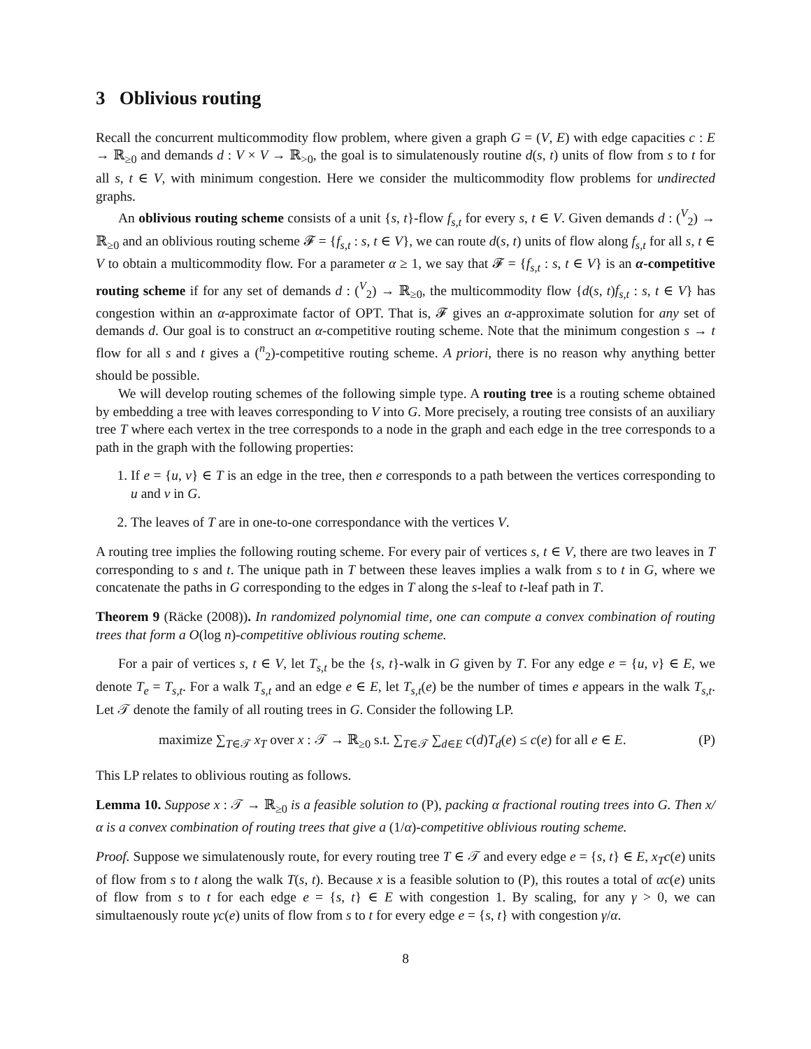3 Oblivious routing
Recall the concurrent multicommodity flow problem, where given a graph G = (V, E) with edge capacities c : E → ℝ<sub>≥0</sub> and demands d : V × V → ℝ<sub>>0</sub>, the goal is to simulatenously routine d(s, t) units of flow from s to t for all s, t ∈ V, with minimum congestion. Here we consider the multicommodity flow problems for undirected graphs.
An oblivious routing scheme consists of a unit {s, t}-flow f<sub>s,t</sub> for every s, t ∈ V. Given demands d : (<sup>V</sup><sub>2</sub>) → ℝ<sub>≥0</sub> and an oblivious routing scheme 𝓕 = {f<sub>s,t</sub> : s, t ∈ V}, we can route d(s, t) units of flow along f<sub>s,t</sub> for all s, t ∈ V to obtain a multicommodity flow. For a parameter α ≥ 1, we say that 𝓕 = {f<sub>s,t</sub> : s, t ∈ V} is an α-competitive routing scheme if for any set of demands d : (<sup>V</sup><sub>2</sub>) → ℝ<sub>≥0</sub>, the multicommodity flow {d(s, t)f<sub>s,t</sub> : s, t ∈ V} has congestion within an α-approximate factor of OPT. That is, 𝓕 gives an α-approximate solution for any set of demands d. Our goal is to construct an α-competitive routing scheme. Note that the minimum congestion s → t flow for all s and t gives a (<sup>n</sup><sub>2</sub>)-competitive routing scheme. A priori, there is no reason why anything better should be possible.
We will develop routing schemes of the following simple type. A routing tree is a routing scheme obtained by embedding a tree with leaves corresponding to V into G. More precisely, a routing tree consists of an auxiliary tree T where each vertex in the tree corresponds to a node in the graph and each edge in the tree corresponds to a path in the graph with the following properties:
1. If e = {u, v} ∈ T is an edge in the tree, then e corresponds to a path between the vertices corresponding to u and v in G.
2. The leaves of T are in one-to-one correspondance with the vertices V.
A routing tree implies the following routing scheme. For every pair of vertices s, t ∈ V, there are two leaves in T corresponding to s and t. The unique path in T between these leaves implies a walk from s to t in G, where we concatenate the paths in G corresponding to the edges in T along the s-leaf to t-leaf path in T.
Theorem 9 (Räcke (2008)). In randomized polynomial time, one can compute a convex combination of routing trees that form a O(log n)-competitive oblivious routing scheme.
For a pair of vertices s, t ∈ V, let T<sub>s,t</sub> be the {s, t}-walk in G given by T. For any edge e = {u, v} ∈ E, we denote T<sub>e</sub> = T<sub>s,t</sub>. For a walk T<sub>s,t</sub> and an edge e ∈ E, let T<sub>s,t</sub>(e) be the number of times e appears in the walk T<sub>s,t</sub>. Let 𝒯 denote the family of all routing trees in G. Consider the following LP.
maximize ∑<sub>T∈𝒯</sub> x<sub>T</sub> over x : 𝒯 → ℝ<sub>≥0</sub> s.t. ∑<sub>T∈𝒯</sub> ∑<sub>d∈E</sub> c(d)T<sub>d</sub>(e) ≤ c(e) for all e ∈ E. (P)
This LP relates to oblivious routing as follows.
Lemma 10. Suppose x : 𝒯 → ℝ<sub>≥0</sub> is a feasible solution to (P), packing α fractional routing trees into G. Then x/α is a convex combination of routing trees that give a (1/α)-competitive oblivious routing scheme.
Proof. Suppose we simulatenously route, for every routing tree T ∈ 𝒯 and every edge e = {s, t} ∈ E, x<sub>T</sub>c(e) units of flow from s to t along the walk T(s, t). Because x is a feasible solution to (P), this routes a total of αc(e) units of flow from s to t for each edge e = {s, t} ∈ E with congestion 1. By scaling, for any γ > 0, we can simultaenously route γc(e) units of flow from s to t for every edge e = {s, t} with congestion γ/α.
8